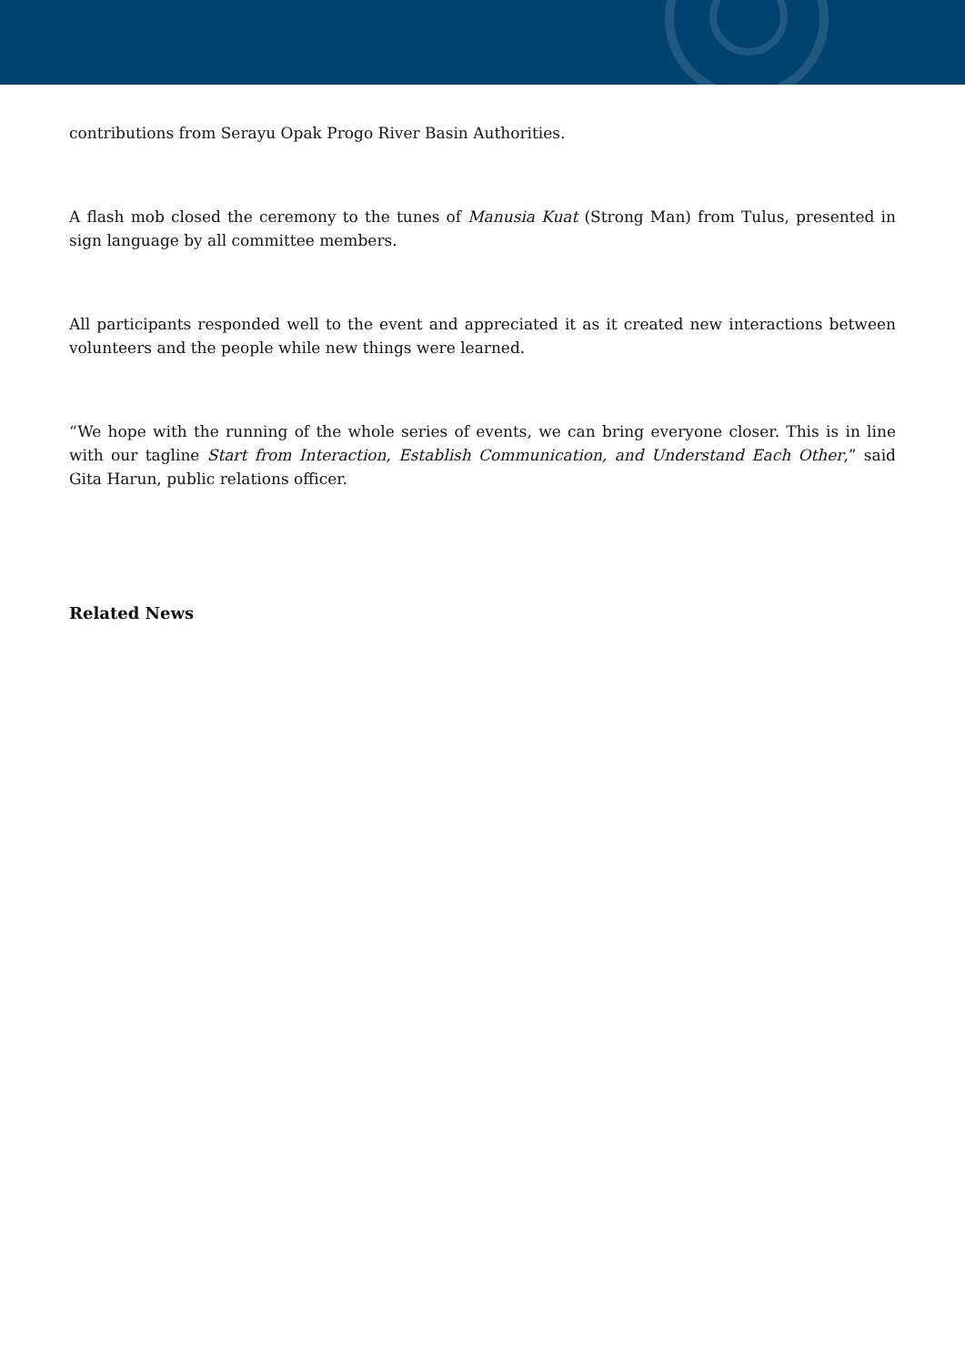contributions from Serayu Opak Progo River Basin Authorities.
A flash mob closed the ceremony to the tunes of Manusia Kuat (Strong Man) from Tulus, presented in sign language by all committee members.
All participants responded well to the event and appreciated it as it created new interactions between volunteers and the people while new things were learned.
“We hope with the running of the whole series of events, we can bring everyone closer. This is in line with our tagline Start from Interaction, Establish Communication, and Understand Each Other,” said Gita Harun, public relations officer.
Related News